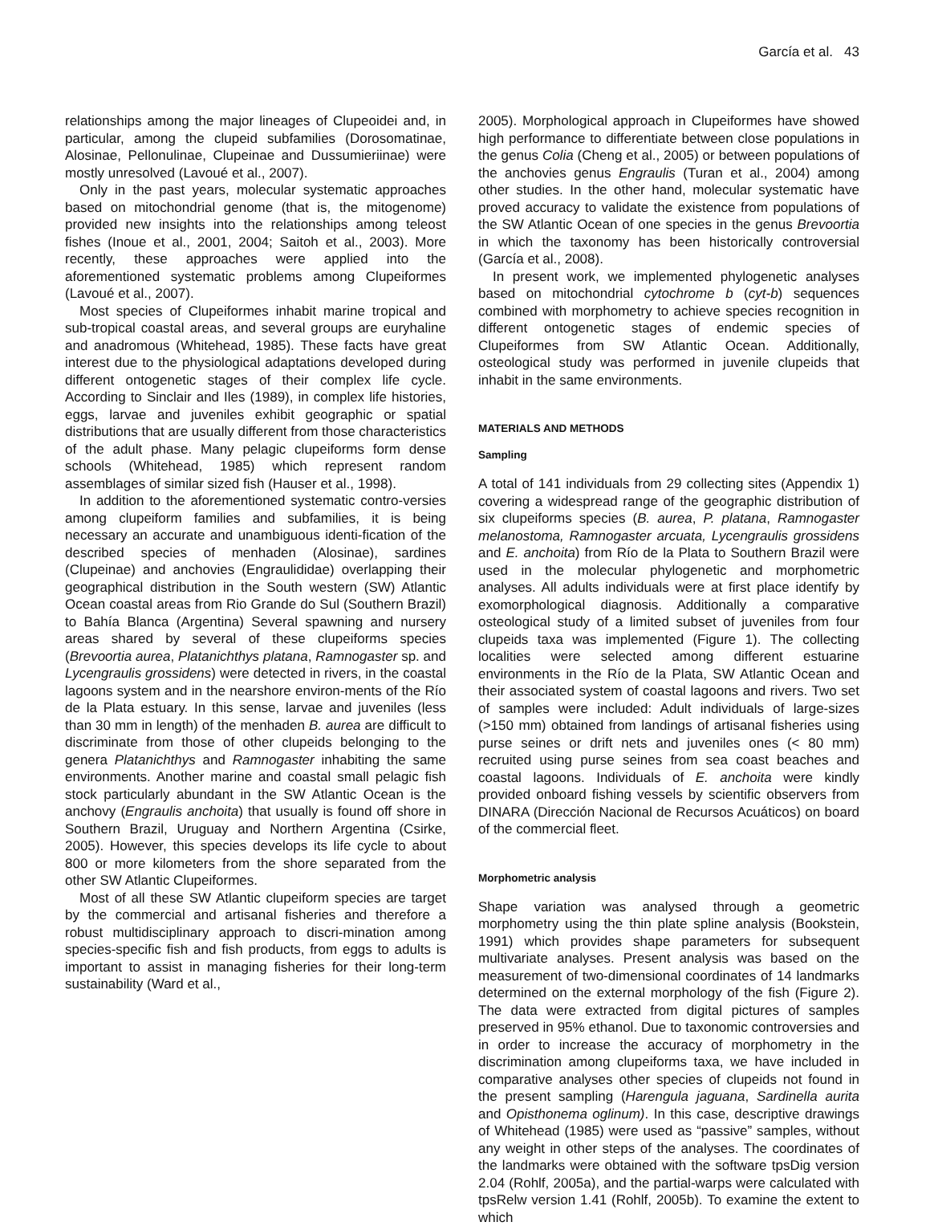García et al. 43
relationships among the major lineages of Clupeoidei and, in particular, among the clupeid subfamilies (Dorosomatinae, Alosinae, Pellonulinae, Clupeinae and Dussumieriinae) were mostly unresolved (Lavoué et al., 2007).
Only in the past years, molecular systematic approaches based on mitochondrial genome (that is, the mitogenome) provided new insights into the relationships among teleost fishes (Inoue et al., 2001, 2004; Saitoh et al., 2003). More recently, these approaches were applied into the aforementioned systematic problems among Clupeiformes (Lavoué et al., 2007).
Most species of Clupeiformes inhabit marine tropical and sub-tropical coastal areas, and several groups are euryhaline and anadromous (Whitehead, 1985). These facts have great interest due to the physiological adaptations developed during different ontogenetic stages of their complex life cycle. According to Sinclair and Iles (1989), in complex life histories, eggs, larvae and juveniles exhibit geographic or spatial distributions that are usually different from those characteristics of the adult phase. Many pelagic clupeiforms form dense schools (Whitehead, 1985) which represent random assemblages of similar sized fish (Hauser et al., 1998).
In addition to the aforementioned systematic contro-versies among clupeiform families and subfamilies, it is being necessary an accurate and unambiguous identi-fication of the described species of menhaden (Alosinae), sardines (Clupeinae) and anchovies (Engraulididae) overlapping their geographical distribution in the South western (SW) Atlantic Ocean coastal areas from Rio Grande do Sul (Southern Brazil) to Bahía Blanca (Argentina) Several spawning and nursery areas shared by several of these clupeiforms species (Brevoortia aurea, Platanichthys platana, Ramnogaster sp. and Lycengraulis grossidens) were detected in rivers, in the coastal lagoons system and in the nearshore environ-ments of the Río de la Plata estuary. In this sense, larvae and juveniles (less than 30 mm in length) of the menhaden B. aurea are difficult to discriminate from those of other clupeids belonging to the genera Platanichthys and Ramnogaster inhabiting the same environments. Another marine and coastal small pelagic fish stock particularly abundant in the SW Atlantic Ocean is the anchovy (Engraulis anchoita) that usually is found off shore in Southern Brazil, Uruguay and Northern Argentina (Csirke, 2005). However, this species develops its life cycle to about 800 or more kilometers from the shore separated from the other SW Atlantic Clupeiformes.
Most of all these SW Atlantic clupeiform species are target by the commercial and artisanal fisheries and therefore a robust multidisciplinary approach to discri-mination among species-specific fish and fish products, from eggs to adults is important to assist in managing fisheries for their long-term sustainability (Ward et al.,
2005). Morphological approach in Clupeiformes have showed high performance to differentiate between close populations in the genus Colia (Cheng et al., 2005) or between populations of the anchovies genus Engraulis (Turan et al., 2004) among other studies. In the other hand, molecular systematic have proved accuracy to validate the existence from populations of the SW Atlantic Ocean of one species in the genus Brevoortia in which the taxonomy has been historically controversial (García et al., 2008).
In present work, we implemented phylogenetic analyses based on mitochondrial cytochrome b (cyt-b) sequences combined with morphometry to achieve species recognition in different ontogenetic stages of endemic species of Clupeiformes from SW Atlantic Ocean. Additionally, osteological study was performed in juvenile clupeids that inhabit in the same environments.
MATERIALS AND METHODS
Sampling
A total of 141 individuals from 29 collecting sites (Appendix 1) covering a widespread range of the geographic distribution of six clupeiforms species (B. aurea, P. platana, Ramnogaster melanostoma, Ramnogaster arcuata, Lycengraulis grossidens and E. anchoita) from Río de la Plata to Southern Brazil were used in the molecular phylogenetic and morphometric analyses. All adults individuals were at first place identify by exomorphological diagnosis. Additionally a comparative osteological study of a limited subset of juveniles from four clupeids taxa was implemented (Figure 1). The collecting localities were selected among different estuarine environments in the Río de la Plata, SW Atlantic Ocean and their associated system of coastal lagoons and rivers. Two set of samples were included: Adult individuals of large-sizes (>150 mm) obtained from landings of artisanal fisheries using purse seines or drift nets and juveniles ones (< 80 mm) recruited using purse seines from sea coast beaches and coastal lagoons. Individuals of E. anchoita were kindly provided onboard fishing vessels by scientific observers from DINARA (Dirección Nacional de Recursos Acuáticos) on board of the commercial fleet.
Morphometric analysis
Shape variation was analysed through a geometric morphometry using the thin plate spline analysis (Bookstein, 1991) which provides shape parameters for subsequent multivariate analyses. Present analysis was based on the measurement of two-dimensional coordinates of 14 landmarks determined on the external morphology of the fish (Figure 2). The data were extracted from digital pictures of samples preserved in 95% ethanol. Due to taxonomic controversies and in order to increase the accuracy of morphometry in the discrimination among clupeiforms taxa, we have included in comparative analyses other species of clupeids not found in the present sampling (Harengula jaguana, Sardinella aurita and Opisthonema oglinum). In this case, descriptive drawings of Whitehead (1985) were used as “passive” samples, without any weight in other steps of the analyses. The coordinates of the landmarks were obtained with the software tpsDig version 2.04 (Rohlf, 2005a), and the partial-warps were calculated with tpsRelw version 1.41 (Rohlf, 2005b). To examine the extent to which